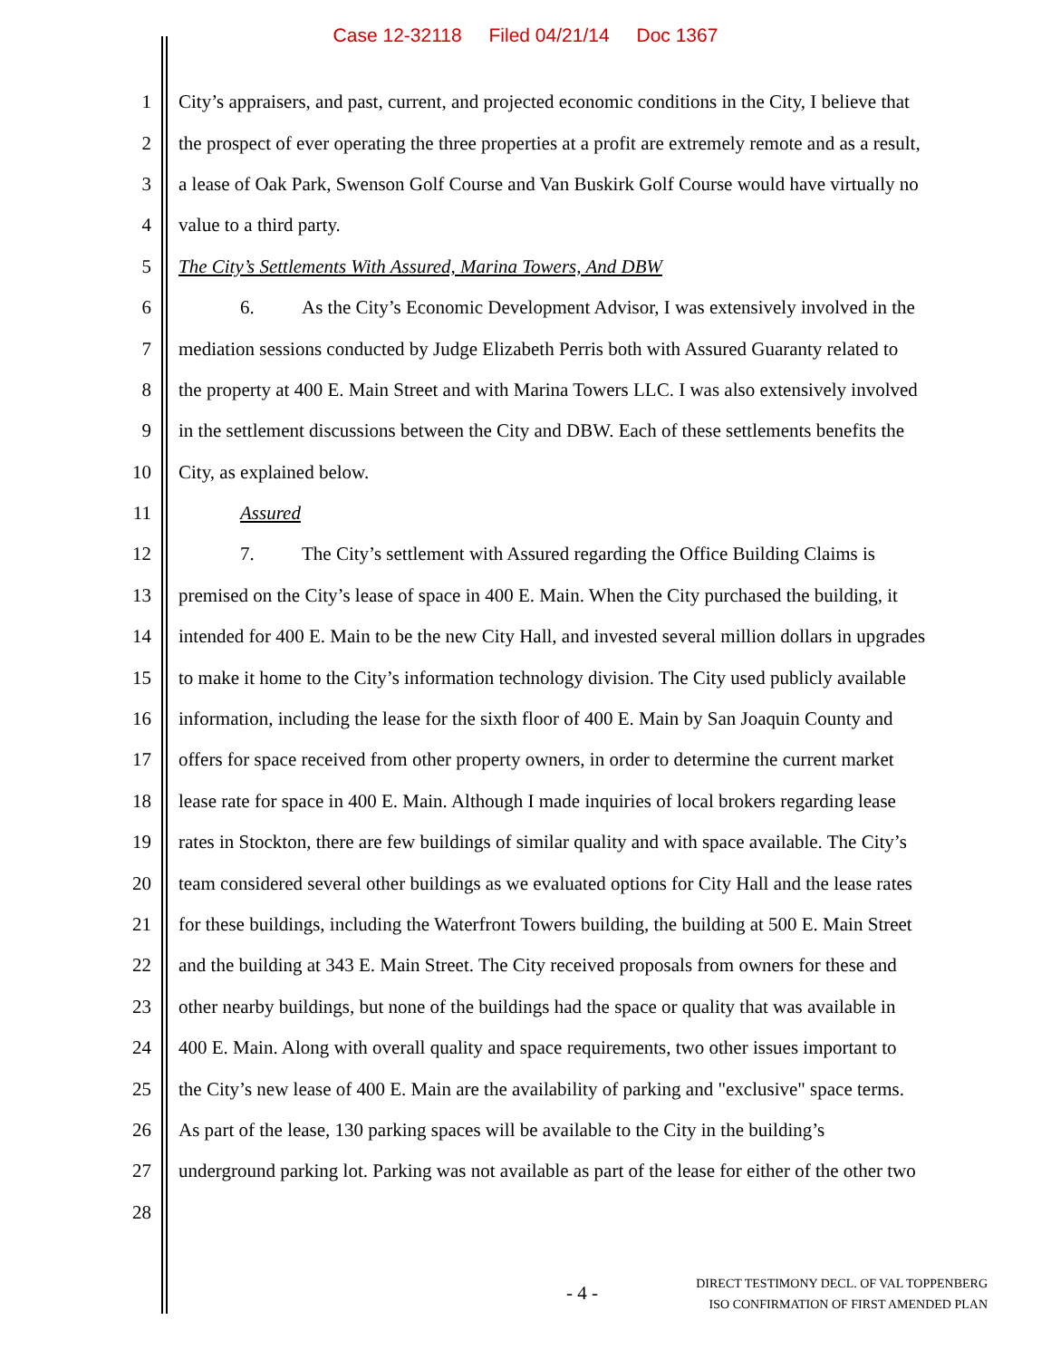Case 12-32118 Filed 04/21/14 Doc 1367
1 City’s appraisers, and past, current, and projected economic conditions in the City, I believe that
2 the prospect of ever operating the three properties at a profit are extremely remote and as a result,
3 a lease of Oak Park, Swenson Golf Course and Van Buskirk Golf Course would have virtually no
4 value to a third party.
5 The City’s Settlements With Assured, Marina Towers, And DBW
6 6. As the City’s Economic Development Advisor, I was extensively involved in the
7 mediation sessions conducted by Judge Elizabeth Perris both with Assured Guaranty related to
8 the property at 400 E. Main Street and with Marina Towers LLC. I was also extensively involved
9 in the settlement discussions between the City and DBW. Each of these settlements benefits the
10 City, as explained below.
11 Assured
12 7. The City’s settlement with Assured regarding the Office Building Claims is
13 premised on the City’s lease of space in 400 E. Main. When the City purchased the building, it
14 intended for 400 E. Main to be the new City Hall, and invested several million dollars in upgrades
15 to make it home to the City’s information technology division. The City used publicly available
16 information, including the lease for the sixth floor of 400 E. Main by San Joaquin County and
17 offers for space received from other property owners, in order to determine the current market
18 lease rate for space in 400 E. Main. Although I made inquiries of local brokers regarding lease
19 rates in Stockton, there are few buildings of similar quality and with space available. The City’s
20 team considered several other buildings as we evaluated options for City Hall and the lease rates
21 for these buildings, including the Waterfront Towers building, the building at 500 E. Main Street
22 and the building at 343 E. Main Street. The City received proposals from owners for these and
23 other nearby buildings, but none of the buildings had the space or quality that was available in
24 400 E. Main. Along with overall quality and space requirements, two other issues important to
25 the City’s new lease of 400 E. Main are the availability of parking and "exclusive" space terms.
26 As part of the lease, 130 parking spaces will be available to the City in the building’s
27 underground parking lot. Parking was not available as part of the lease for either of the other two
28
- 4 -
DIRECT TESTIMONY DECL. OF VAL TOPPENBERG
ISO CONFIRMATION OF FIRST AMENDED PLAN